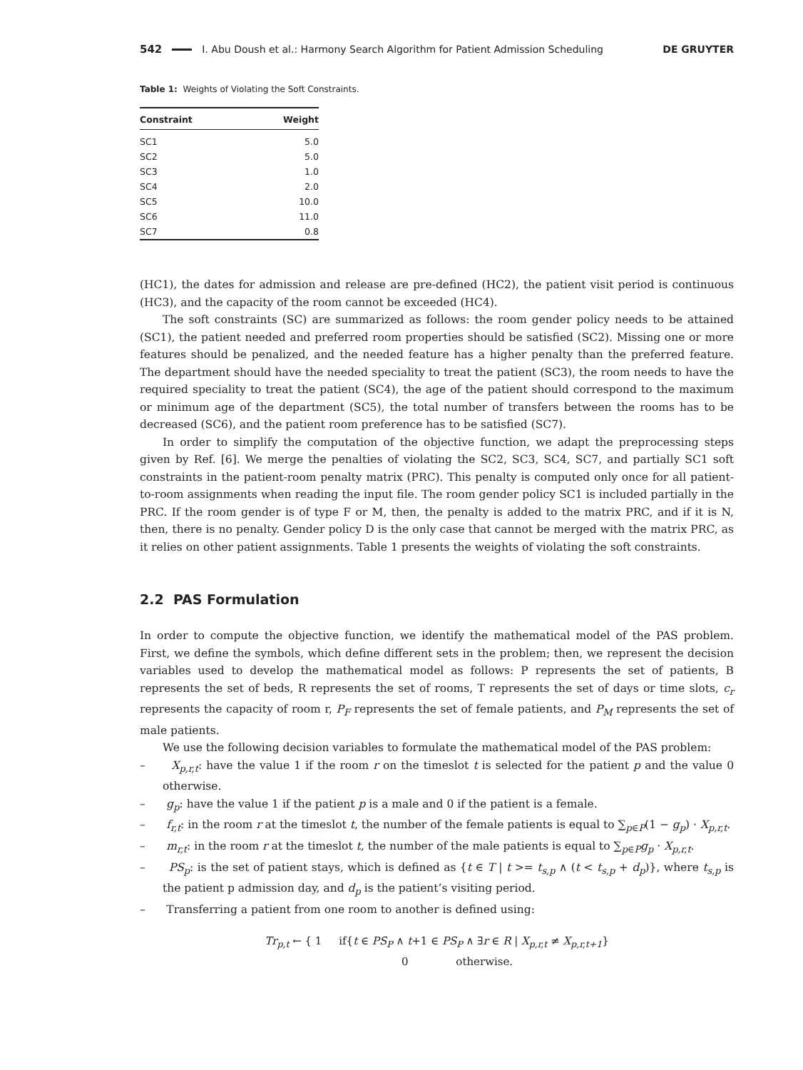542 I. Abu Doush et al.: Harmony Search Algorithm for Patient Admission Scheduling DE GRUYTER
Table 1: Weights of Violating the Soft Constraints.
| Constraint | Weight |
| --- | --- |
| SC1 | 5.0 |
| SC2 | 5.0 |
| SC3 | 1.0 |
| SC4 | 2.0 |
| SC5 | 10.0 |
| SC6 | 11.0 |
| SC7 | 0.8 |
(HC1), the dates for admission and release are pre-defined (HC2), the patient visit period is continuous (HC3), and the capacity of the room cannot be exceeded (HC4).
The soft constraints (SC) are summarized as follows: the room gender policy needs to be attained (SC1), the patient needed and preferred room properties should be satisfied (SC2). Missing one or more features should be penalized, and the needed feature has a higher penalty than the preferred feature. The department should have the needed speciality to treat the patient (SC3), the room needs to have the required speciality to treat the patient (SC4), the age of the patient should correspond to the maximum or minimum age of the department (SC5), the total number of transfers between the rooms has to be decreased (SC6), and the patient room preference has to be satisfied (SC7).
In order to simplify the computation of the objective function, we adapt the preprocessing steps given by Ref. [6]. We merge the penalties of violating the SC2, SC3, SC4, SC7, and partially SC1 soft constraints in the patient-room penalty matrix (PRC). This penalty is computed only once for all patient-to-room assignments when reading the input file. The room gender policy SC1 is included partially in the PRC. If the room gender is of type F or M, then, the penalty is added to the matrix PRC, and if it is N, then, there is no penalty. Gender policy D is the only case that cannot be merged with the matrix PRC, as it relies on other patient assignments. Table 1 presents the weights of violating the soft constraints.
2.2 PAS Formulation
In order to compute the objective function, we identify the mathematical model of the PAS problem. First, we define the symbols, which define different sets in the problem; then, we represent the decision variables used to develop the mathematical model as follows: P represents the set of patients, B represents the set of beds, R represents the set of rooms, T represents the set of days or time slots, c<sub>r</sub> represents the capacity of room r, P<sub>F</sub> represents the set of female patients, and P<sub>M</sub> represents the set of male patients.
We use the following decision variables to formulate the mathematical model of the PAS problem:
– X<sub>p,r,t</sub>: have the value 1 if the room r on the timeslot t is selected for the patient p and the value 0 otherwise.
– g<sub>p</sub>: have the value 1 if the patient p is a male and 0 if the patient is a female.
– f<sub>r,t</sub>: in the room r at the timeslot t, the number of the female patients is equal to ∑<sub>p∈P</sub>(1 − g<sub>p</sub>) · X<sub>p,r,t</sub>.
– m<sub>r,t</sub>: in the room r at the timeslot t, the number of the male patients is equal to ∑<sub>p∈P</sub>g<sub>p</sub> · X<sub>p,r,t</sub>.
– PS<sub>p</sub>: is the set of patient stays, which is defined as {t ∈ T | t >= t<sub>s,p</sub> ∧ (t < t<sub>s,p</sub> + d<sub>p</sub>)}, where t<sub>s,p</sub> is the patient p admission day, and d<sub>p</sub> is the patient’s visiting period.
– Transferring a patient from one room to another is defined using:
Tr<sub>p,t</sub> ← { 1 if{t ∈ PS<sub>P</sub> ∧ t+1 ∈ PS<sub>P</sub> ∧ ∃r ∈ R | X<sub>p,r,t</sub> ≠ X<sub>p,r,t+1</sub>}
0 otherwise.